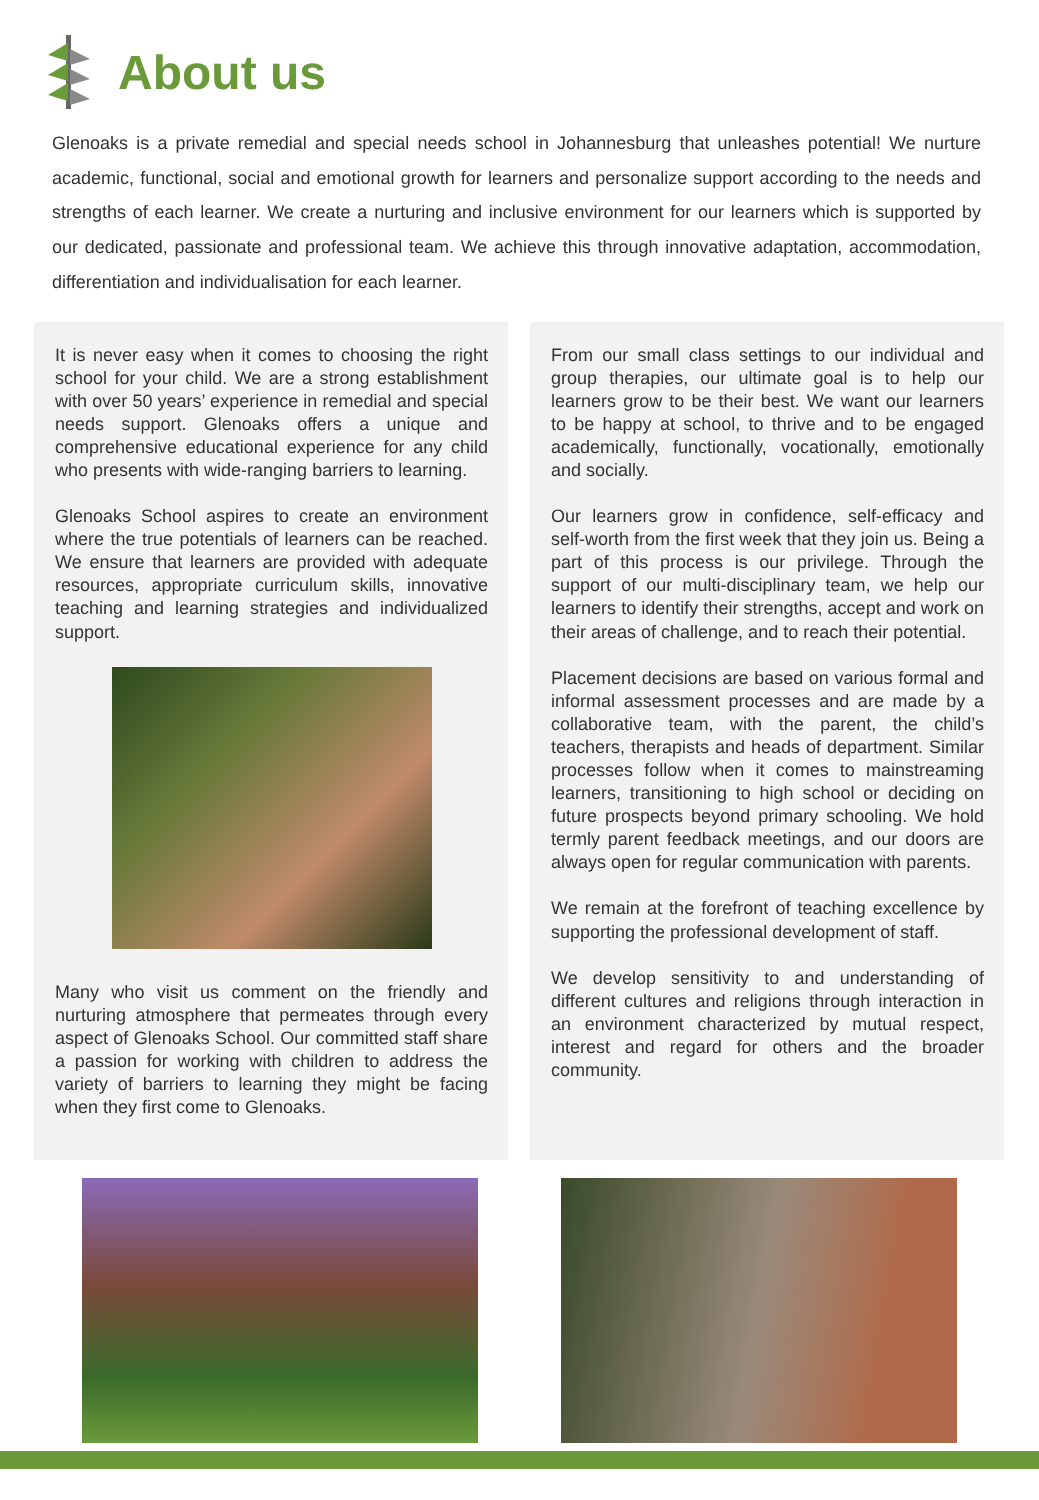About us
Glenoaks is a private remedial and special needs school in Johannesburg that unleashes potential! We nurture academic, functional, social and emotional growth for learners and personalize support according to the needs and strengths of each learner. We create a nurturing and inclusive environment for our learners which is supported by our dedicated, passionate and professional team. We achieve this through innovative adaptation, accommodation, differentiation and individualisation for each learner.
It is never easy when it comes to choosing the right school for your child. We are a strong establishment with over 50 years’ experience in remedial and special needs support. Glenoaks offers a unique and comprehensive educational experience for any child who presents with wide-ranging barriers to learning.
Glenoaks School aspires to create an environment where the true potentials of learners can be reached. We ensure that learners are provided with adequate resources, appropriate curriculum skills, innovative teaching and learning strategies and individualized support.
Many who visit us comment on the friendly and nurturing atmosphere that permeates through every aspect of Glenoaks School. Our committed staff share a passion for working with children to address the variety of barriers to learning they might be facing when they first come to Glenoaks.
From our small class settings to our individual and group therapies, our ultimate goal is to help our learners grow to be their best. We want our learners to be happy at school, to thrive and to be engaged academically, functionally, vocationally, emotionally and socially.
Our learners grow in confidence, self-efficacy and self-worth from the first week that they join us. Being a part of this process is our privilege. Through the support of our multi-disciplinary team, we help our learners to identify their strengths, accept and work on their areas of challenge, and to reach their potential.
Placement decisions are based on various formal and informal assessment processes and are made by a collaborative team, with the parent, the child’s teachers, therapists and heads of department. Similar processes follow when it comes to mainstreaming learners, transitioning to high school or deciding on future prospects beyond primary schooling. We hold termly parent feedback meetings, and our doors are always open for regular communication with parents.
We remain at the forefront of teaching excellence by supporting the professional development of staff.
We develop sensitivity to and understanding of different cultures and religions through interaction in an environment characterized by mutual respect, interest and regard for others and the broader community.